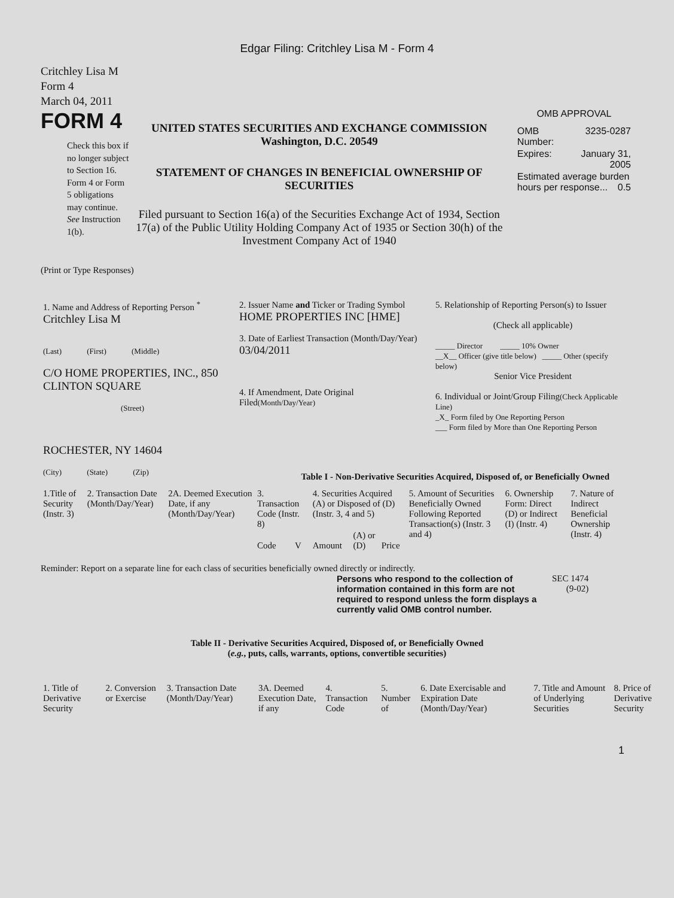Edgar Filing: Critchley Lisa M - Form 4
Critchley Lisa M
Form 4
March 04, 2011
FORM 4
Check this box if no longer subject to Section 16. Form 4 or Form 5 obligations may continue. See Instruction 1(b).
UNITED STATES SECURITIES AND EXCHANGE COMMISSION
Washington, D.C. 20549
STATEMENT OF CHANGES IN BENEFICIAL OWNERSHIP OF SECURITIES
Filed pursuant to Section 16(a) of the Securities Exchange Act of 1934, Section 17(a) of the Public Utility Holding Company Act of 1935 or Section 30(h) of the Investment Company Act of 1940
OMB APPROVAL
| OMB Number: | 3235-0287 |
| Expires: | January 31, 2005 |
| Estimated average burden hours per response... 0.5 | |
(Print or Type Responses)
| 1. Name and Address of Reporting Person <sup>*</sup> Critchley Lisa M (Last) (First) (Middle) C/O HOME PROPERTIES, INC., 850 CLINTON SQUARE (Street) ROCHESTER, NY 14604 (City) (State) (Zip) | 2. Issuer Name and Ticker or Trading Symbol HOME PROPERTIES INC [HME] 3. Date of Earliest Transaction (Month/Day/Year) 03/04/2011 4. If Amendment, Date Original Filed (Month/Day/Year) | 5. Relationship of Reporting Person(s) to Issuer (Check all applicable) _____ Director _____ 10% Owner __X__ Officer (give title below) _____ Other (specify below) Senior Vice President 6. Individual or Joint/Group Filing (Check Applicable Line) _X_ Form filed by One Reporting Person ___ Form filed by More than One Reporting Person |
Table I - Non-Derivative Securities Acquired, Disposed of, or Beneficially Owned
| 1.Title of Security (Instr. 3) | 2. Transaction Date (Month/Day/Year) | 2A. Deemed Execution Date, if any (Month/Day/Year) | 3. Transaction Code (Instr. 8) | | 4. Securities Acquired (A) or Disposed of (D) (Instr. 3, 4 and 5) | | | 5. Amount of Securities Beneficially Owned Following Reported Transaction(s) (Instr. 3 and 4) | 6. Ownership Form: Direct (D) or Indirect (I) (Instr. 4) | 7. Nature of Indirect Beneficial Ownership (Instr. 4) |
| --- | --- | --- | --- | --- | --- | --- | --- | --- | --- | --- |
| | | | Code | V | Amount | (A) or (D) | Price | | | |
Reminder: Report on a separate line for each class of securities beneficially owned directly or indirectly.
Persons who respond to the collection of information contained in this form are not required to respond unless the form displays a currently valid OMB control number.
SEC 1474
(9-02)
Table II - Derivative Securities Acquired, Disposed of, or Beneficially Owned
(e.g., puts, calls, warrants, options, convertible securities)
| 1. Title of Derivative Security | 2. Conversion or Exercise | 3. Transaction Date (Month/Day/Year) | 3A. Deemed Execution Date, if any | 4. Transaction Code | 5. Number of | 6. Date Exercisable and Expiration Date (Month/Day/Year) | 7. Title and Amount of Underlying Securities | 8. Price of Derivative Security |
| --- | --- | --- | --- | --- | --- | --- | --- | --- |
1